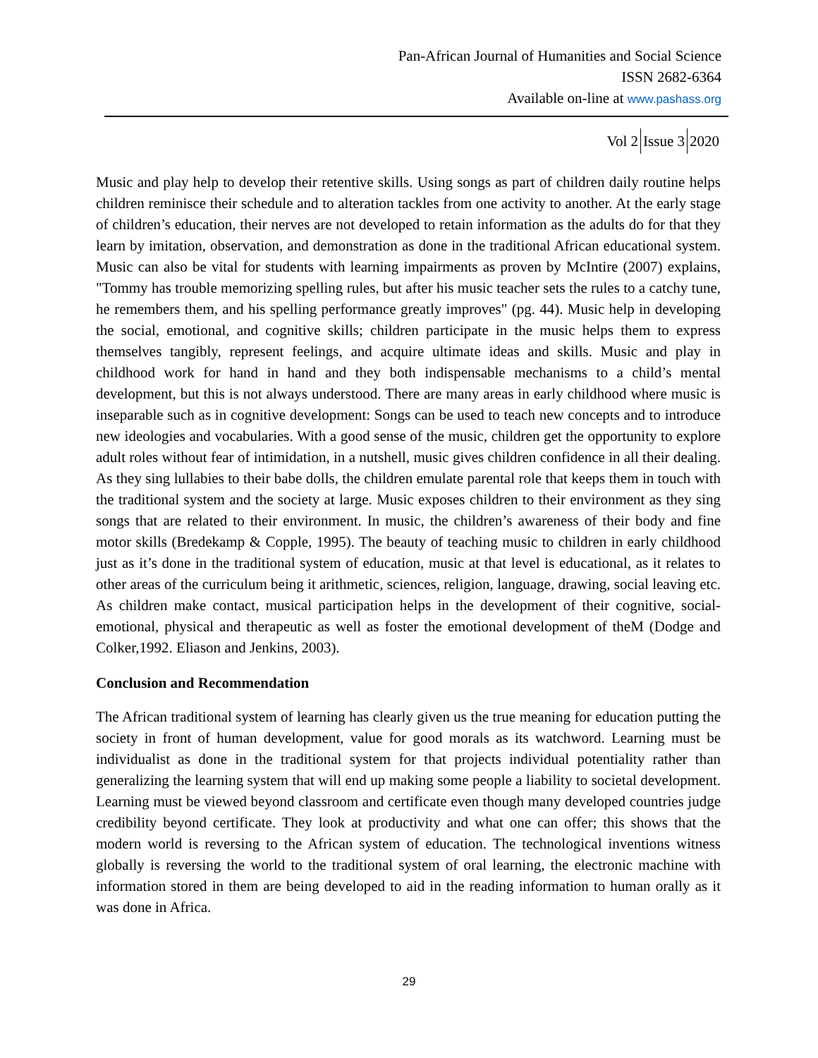Pan-African Journal of Humanities and Social Science
ISSN 2682-6364
Available on-line at www.pashass.org
Vol 2 Issue 3 2020
Music and play help to develop their retentive skills. Using songs as part of children daily routine helps children reminisce their schedule and to alteration tackles from one activity to another. At the early stage of children’s education, their nerves are not developed to retain information as the adults do for that they learn by imitation, observation, and demonstration as done in the traditional African educational system. Music can also be vital for students with learning impairments as proven by McIntire (2007) explains, "Tommy has trouble memorizing spelling rules, but after his music teacher sets the rules to a catchy tune, he remembers them, and his spelling performance greatly improves" (pg. 44). Music help in developing the social, emotional, and cognitive skills; children participate in the music helps them to express themselves tangibly, represent feelings, and acquire ultimate ideas and skills. Music and play in childhood work for hand in hand and they both indispensable mechanisms to a child’s mental development, but this is not always understood. There are many areas in early childhood where music is inseparable such as in cognitive development: Songs can be used to teach new concepts and to introduce new ideologies and vocabularies. With a good sense of the music, children get the opportunity to explore adult roles without fear of intimidation, in a nutshell, music gives children confidence in all their dealing. As they sing lullabies to their babe dolls, the children emulate parental role that keeps them in touch with the traditional system and the society at large. Music exposes children to their environment as they sing songs that are related to their environment. In music, the children’s awareness of their body and fine motor skills (Bredekamp & Copple, 1995). The beauty of teaching music to children in early childhood just as it’s done in the traditional system of education, music at that level is educational, as it relates to other areas of the curriculum being it arithmetic, sciences, religion, language, drawing, social leaving etc. As children make contact, musical participation helps in the development of their cognitive, social-emotional, physical and therapeutic as well as foster the emotional development of theM (Dodge and Colker,1992. Eliason and Jenkins, 2003).
Conclusion and Recommendation
The African traditional system of learning has clearly given us the true meaning for education putting the society in front of human development, value for good morals as its watchword. Learning must be individualist as done in the traditional system for that projects individual potentiality rather than generalizing the learning system that will end up making some people a liability to societal development. Learning must be viewed beyond classroom and certificate even though many developed countries judge credibility beyond certificate. They look at productivity and what one can offer; this shows that the modern world is reversing to the African system of education. The technological inventions witness globally is reversing the world to the traditional system of oral learning, the electronic machine with information stored in them are being developed to aid in the reading information to human orally as it was done in Africa.
29